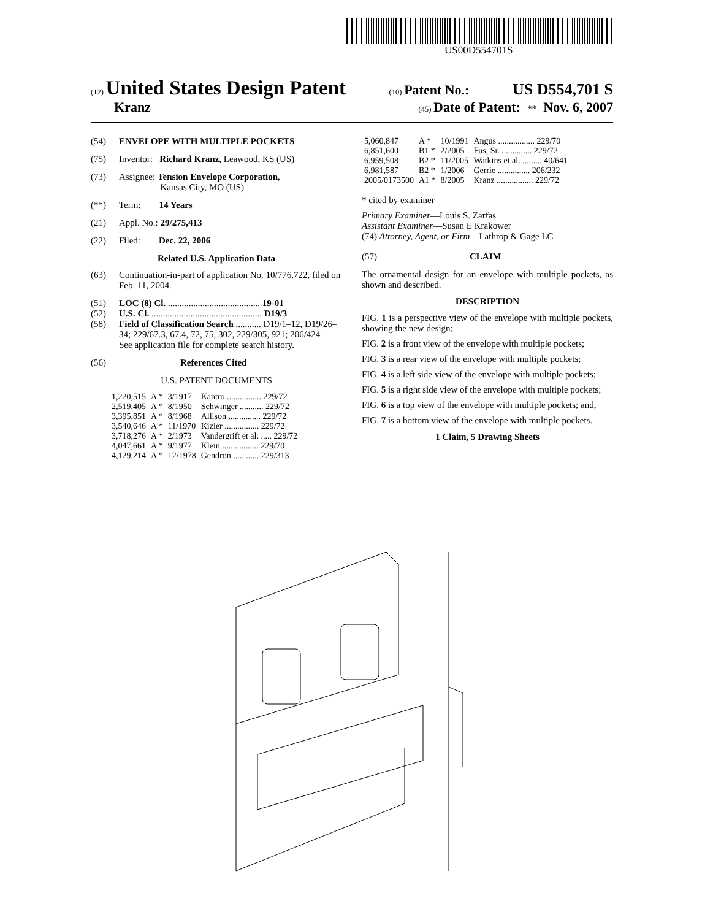US00D554701S
(12) United States Design Patent (10) Patent No.: US D554,701 S
Kranz (45) Date of Patent: ** Nov. 6, 2007
(54) ENVELOPE WITH MULTIPLE POCKETS
(75) Inventor: Richard Kranz, Leawood, KS (US)
(73) Assignee: Tension Envelope Corporation,
Kansas City, MO (US)
(**) Term: 14 Years
(21) Appl. No.: 29/275,413
(22) Filed: Dec. 22, 2006
Related U.S. Application Data
(63) Continuation-in-part of application No. 10/776,722, filed on Feb. 11, 2004.
(51) LOC (8) Cl. ........................................ 19-01
(52) U.S. Cl. ................................................ D19/3
(58) Field of Classification Search ........... D19/1–12, D19/26–34; 229/67.3, 67.4, 72, 75, 302, 229/305, 921; 206/424
See application file for complete search history.
(56) References Cited
U.S. PATENT DOCUMENTS
| 1,220,515 | A * | 3/1917 | Kantro ................ 229/72 |
| 2,519,405 | A * | 8/1950 | Schwinger ........... 229/72 |
| 3,395,851 | A * | 8/1968 | Allison ............... 229/72 |
| 3,540,646 | A * | 11/1970 | Kizler ................ 229/72 |
| 3,718,276 | A * | 2/1973 | Vandergrift et al. ..... 229/72 |
| 4,047,661 | A * | 9/1977 | Klein ................. 229/70 |
| 4,129,214 | A * | 12/1978 | Gendron ............ 229/313 |
| 5,060,847 | A * | 10/1991 | Angus ................. 229/70 |
| 6,851,600 | B1 * | 2/2005 | Fus, Sr. .............. 229/72 |
| 6,959,508 | B2 * | 11/2005 | Watkins et al. ......... 40/641 |
| 6,981,587 | B2 * | 1/2006 | Gerrie ............... 206/232 |
| 2005/0173500 | A1 * | 8/2005 | Kranz ................. 229/72 |
* cited by examiner
Primary Examiner—Louis S. Zarfas
Assistant Examiner—Susan E Krakower
(74) Attorney, Agent, or Firm—Lathrop & Gage LC
(57) CLAIM
The ornamental design for an envelope with multiple pockets, as shown and described.
DESCRIPTION
FIG. 1 is a perspective view of the envelope with multiple pockets, showing the new design;
FIG. 2 is a front view of the envelope with multiple pockets;
FIG. 3 is a rear view of the envelope with multiple pockets;
FIG. 4 is a left side view of the envelope with multiple pockets;
FIG. 5 is a right side view of the envelope with multiple pockets;
FIG. 6 is a top view of the envelope with multiple pockets; and,
FIG. 7 is a bottom view of the envelope with multiple pockets.
1 Claim, 5 Drawing Sheets